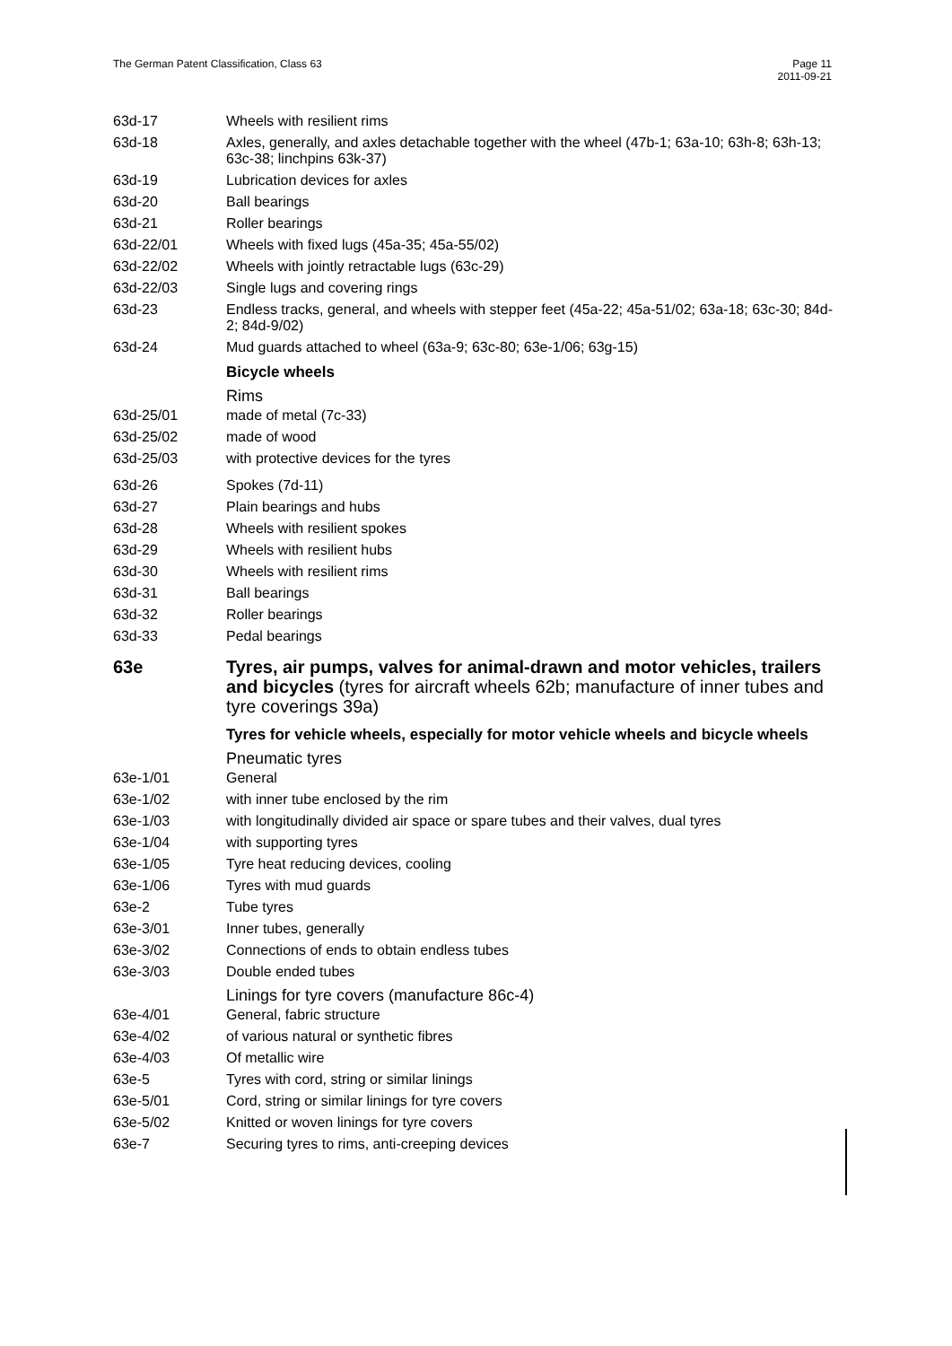The German Patent Classification, Class 63
Page 11
2011-09-21
63d-17 Wheels with resilient rims
63d-18 Axles, generally, and axles detachable together with the wheel (47b-1; 63a-10; 63h-8; 63h-13; 63c-38; linchpins 63k-37)
63d-19 Lubrication devices for axles
63d-20 Ball bearings
63d-21 Roller bearings
63d-22/01 Wheels with fixed lugs (45a-35; 45a-55/02)
63d-22/02 Wheels with jointly retractable lugs (63c-29)
63d-22/03 Single lugs and covering rings
63d-23 Endless tracks, general, and wheels with stepper feet (45a-22; 45a-51/02; 63a-18; 63c-30; 84d-2; 84d-9/02)
63d-24 Mud guards attached to wheel (63a-9; 63c-80; 63e-1/06; 63g-15)
Bicycle wheels
Rims
63d-25/01 made of metal (7c-33)
63d-25/02 made of wood
63d-25/03 with protective devices for the tyres
63d-26 Spokes (7d-11)
63d-27 Plain bearings and hubs
63d-28 Wheels with resilient spokes
63d-29 Wheels with resilient hubs
63d-30 Wheels with resilient rims
63d-31 Ball bearings
63d-32 Roller bearings
63d-33 Pedal bearings
63e Tyres, air pumps, valves for animal-drawn and motor vehicles, trailers and bicycles (tyres for aircraft wheels 62b; manufacture of inner tubes and tyre coverings 39a)
Tyres for vehicle wheels, especially for motor vehicle wheels and bicycle wheels
Pneumatic tyres
63e-1/01 General
63e-1/02 with inner tube enclosed by the rim
63e-1/03 with longitudinally divided air space or spare tubes and their valves, dual tyres
63e-1/04 with supporting tyres
63e-1/05 Tyre heat reducing devices, cooling
63e-1/06 Tyres with mud guards
63e-2 Tube tyres
63e-3/01 Inner tubes, generally
63e-3/02 Connections of ends to obtain endless tubes
63e-3/03 Double ended tubes
Linings for tyre covers (manufacture 86c-4)
63e-4/01 General, fabric structure
63e-4/02 of various natural or synthetic fibres
63e-4/03 Of metallic wire
63e-5 Tyres with cord, string or similar linings
63e-5/01 Cord, string or similar linings for tyre covers
63e-5/02 Knitted or woven linings for tyre covers
63e-7 Securing tyres to rims, anti-creeping devices